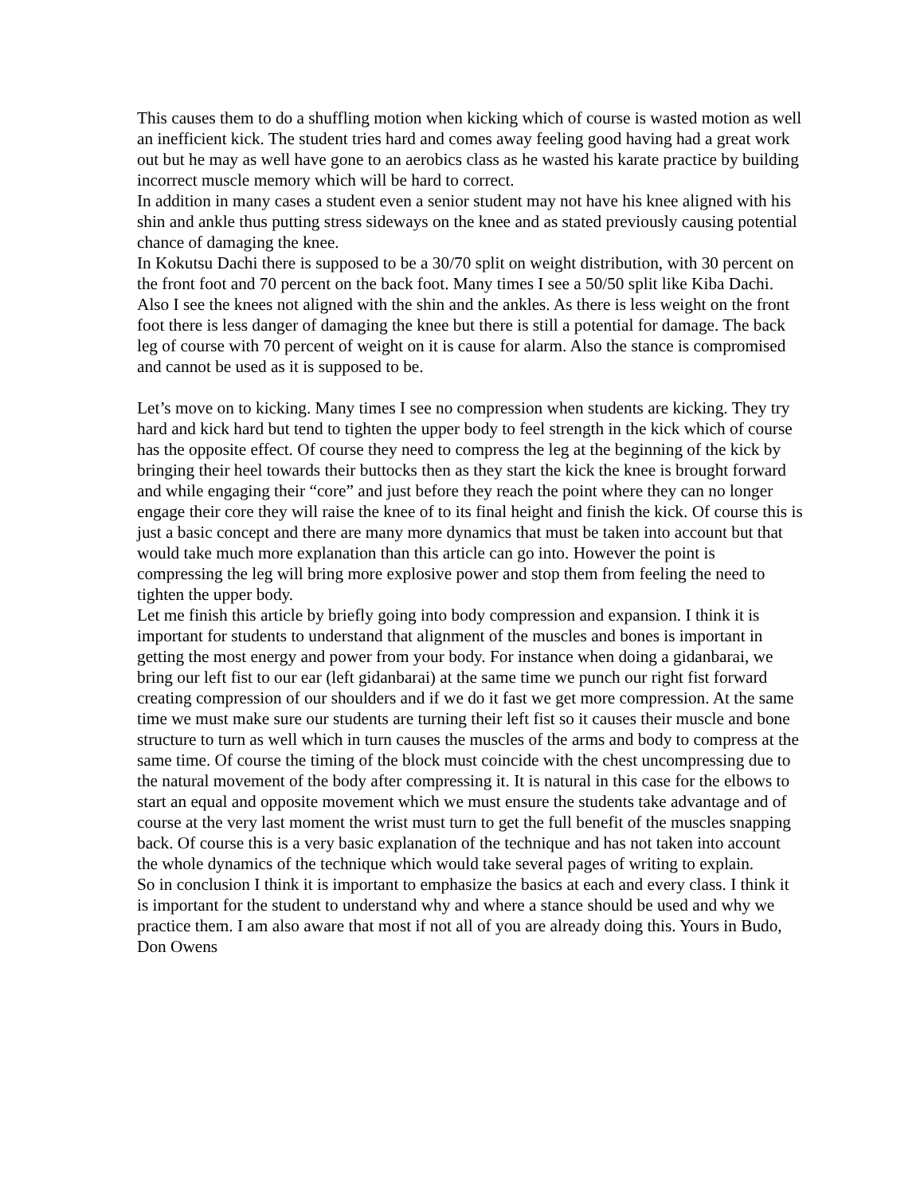This causes them to do a shuffling motion when kicking which of course is wasted motion as well an inefficient kick. The student tries hard and comes away feeling good having had a great work out but he may as well have gone to an aerobics class as he wasted his karate practice by building incorrect muscle memory which will be hard to correct.
In addition in many cases a student even a senior student may not have his knee aligned with his shin and ankle thus putting stress sideways on the knee and as stated previously causing potential chance of damaging the knee.
In Kokutsu Dachi there is supposed to be a 30/70 split on weight distribution, with 30 percent on the front foot and 70 percent on the back foot. Many times I see a 50/50 split like Kiba Dachi. Also I see the knees not aligned with the shin and the ankles. As there is less weight on the front foot there is less danger of damaging the knee but there is still a potential for damage. The back leg of course with 70 percent of weight on it is cause for alarm. Also the stance is compromised and cannot be used as it is supposed to be.
Let’s move on to kicking. Many times I see no compression when students are kicking. They try hard and kick hard but tend to tighten the upper body to feel strength in the kick which of course has the opposite effect. Of course they need to compress the leg at the beginning of the kick by bringing their heel towards their buttocks then as they start the kick the knee is brought forward and while engaging their “core” and just before they reach the point where they can no longer engage their core they will raise the knee of to its final height and finish the kick. Of course this is just a basic concept and there are many more dynamics that must be taken into account but that would take much more explanation than this article can go into. However the point is compressing the leg will bring more explosive power and stop them from feeling the need to tighten the upper body.
Let me finish this article by briefly going into body compression and expansion. I think it is important for students to understand that alignment of the muscles and bones is important in getting the most energy and power from your body. For instance when doing a gidanbarai, we bring our left fist to our ear (left gidanbarai) at the same time we punch our right fist forward creating compression of our shoulders and if we do it fast we get more compression. At the same time we must make sure our students are turning their left fist so it causes their muscle and bone structure to turn as well which in turn causes the muscles of the arms and body to compress at the same time. Of course the timing of the block must coincide with the chest uncompressing due to the natural movement of the body after compressing it. It is natural in this case for the elbows to start an equal and opposite movement which we must ensure the students take advantage and of course at the very last moment the wrist must turn to get the full benefit of the muscles snapping back. Of course this is a very basic explanation of the technique and has not taken into account the whole dynamics of the technique which would take several pages of writing to explain.
So in conclusion I think it is important to emphasize the basics at each and every class. I think it is important for the student to understand why and where a stance should be used and why we practice them. I am also aware that most if not all of you are already doing this. Yours in Budo,
Don Owens